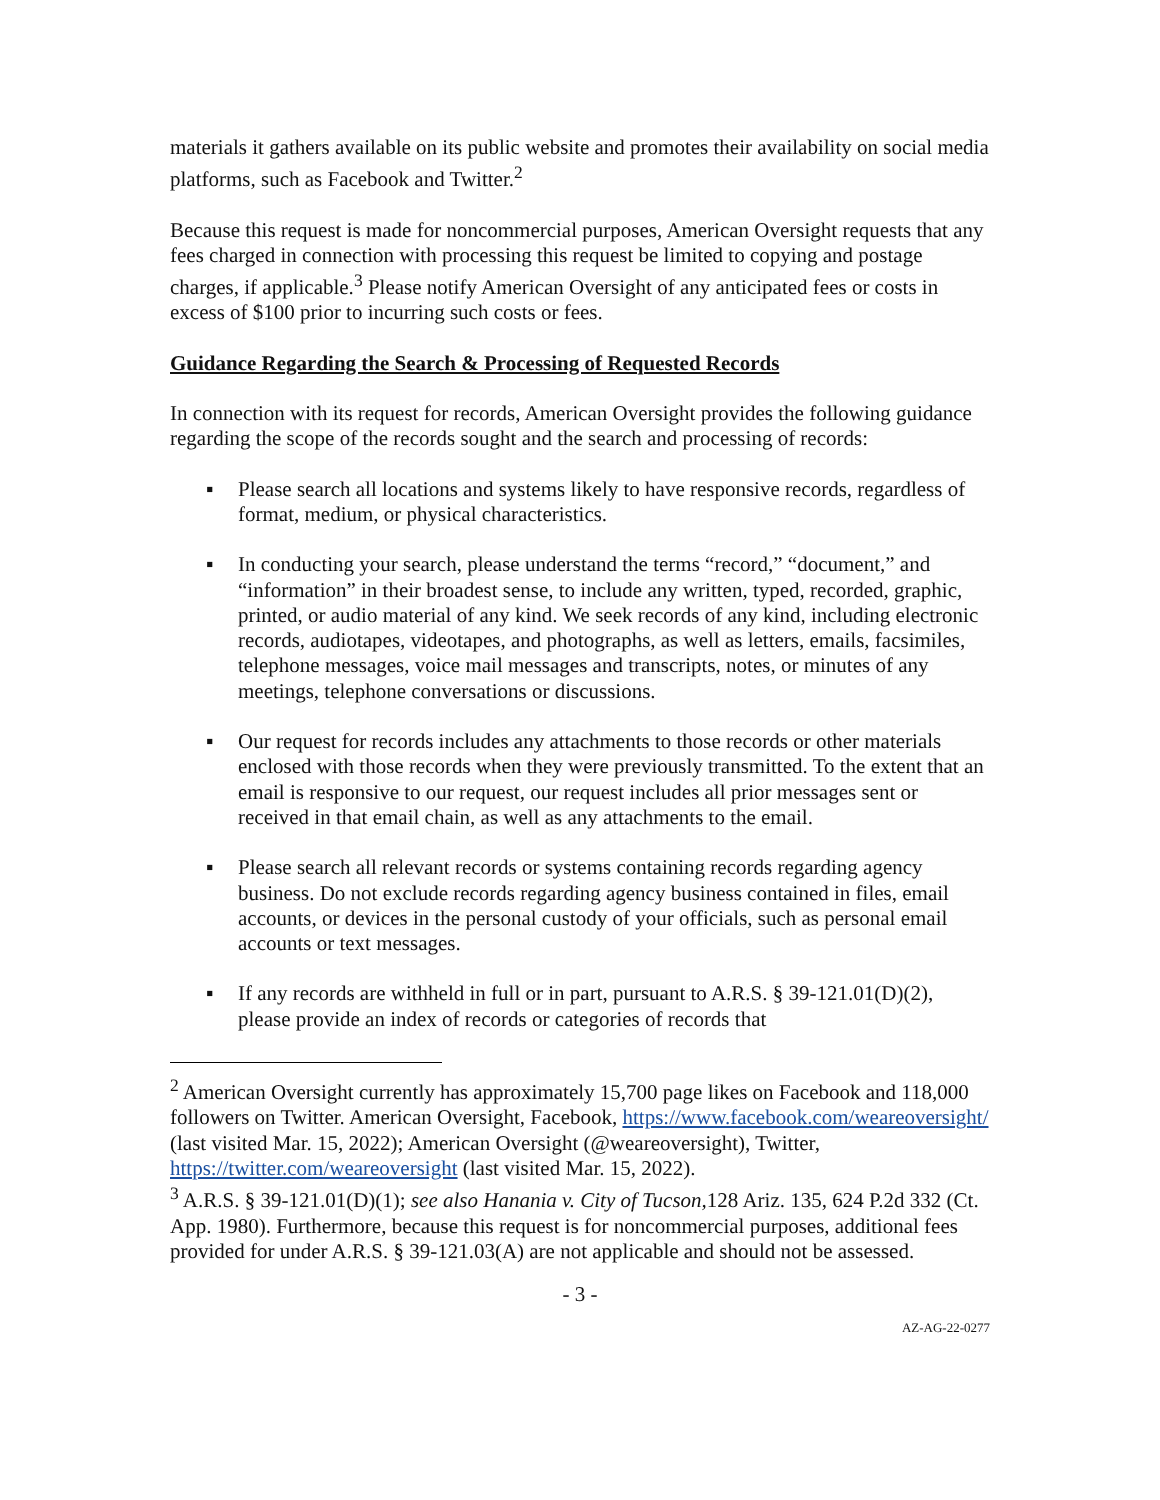materials it gathers available on its public website and promotes their availability on social media platforms, such as Facebook and Twitter.<sup>2</sup>
Because this request is made for noncommercial purposes, American Oversight requests that any fees charged in connection with processing this request be limited to copying and postage charges, if applicable.<sup>3</sup> Please notify American Oversight of any anticipated fees or costs in excess of $100 prior to incurring such costs or fees.
Guidance Regarding the Search & Processing of Requested Records
In connection with its request for records, American Oversight provides the following guidance regarding the scope of the records sought and the search and processing of records:
▪ Please search all locations and systems likely to have responsive records, regardless of format, medium, or physical characteristics.
▪ In conducting your search, please understand the terms “record,” “document,” and “information” in their broadest sense, to include any written, typed, recorded, graphic, printed, or audio material of any kind. We seek records of any kind, including electronic records, audiotapes, videotapes, and photographs, as well as letters, emails, facsimiles, telephone messages, voice mail messages and transcripts, notes, or minutes of any meetings, telephone conversations or discussions.
▪ Our request for records includes any attachments to those records or other materials enclosed with those records when they were previously transmitted. To the extent that an email is responsive to our request, our request includes all prior messages sent or received in that email chain, as well as any attachments to the email.
▪ Please search all relevant records or systems containing records regarding agency business. Do not exclude records regarding agency business contained in files, email accounts, or devices in the personal custody of your officials, such as personal email accounts or text messages.
▪ If any records are withheld in full or in part, pursuant to A.R.S. § 39-121.01(D)(2), please provide an index of records or categories of records that
<sup>2</sup> American Oversight currently has approximately 15,700 page likes on Facebook and 118,000 followers on Twitter. American Oversight, Facebook, https://www.facebook.com/weareoversight/ (last visited Mar. 15, 2022); American Oversight (@weareoversight), Twitter, https://twitter.com/weareoversight (last visited Mar. 15, 2022).
<sup>3</sup> A.R.S. § 39-121.01(D)(1); see also Hanania v. City of Tucson, 128 Ariz. 135, 624 P.2d 332 (Ct. App. 1980). Furthermore, because this request is for noncommercial purposes, additional fees provided for under A.R.S. § 39-121.03(A) are not applicable and should not be assessed.
- 3 -
AZ-AG-22-0277